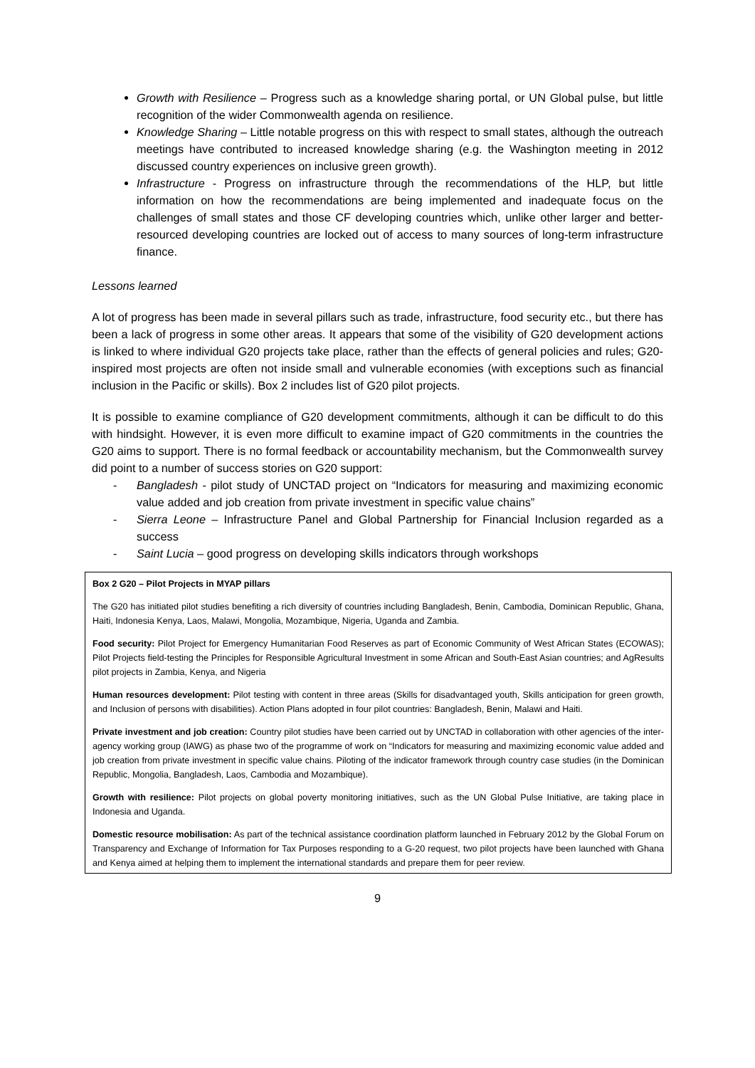Growth with Resilience – Progress such as a knowledge sharing portal, or UN Global pulse, but little recognition of the wider Commonwealth agenda on resilience.
Knowledge Sharing – Little notable progress on this with respect to small states, although the outreach meetings have contributed to increased knowledge sharing (e.g. the Washington meeting in 2012 discussed country experiences on inclusive green growth).
Infrastructure - Progress on infrastructure through the recommendations of the HLP, but little information on how the recommendations are being implemented and inadequate focus on the challenges of small states and those CF developing countries which, unlike other larger and better-resourced developing countries are locked out of access to many sources of long-term infrastructure finance.
Lessons learned
A lot of progress has been made in several pillars such as trade, infrastructure, food security etc., but there has been a lack of progress in some other areas. It appears that some of the visibility of G20 development actions is linked to where individual G20 projects take place, rather than the effects of general policies and rules; G20-inspired most projects are often not inside small and vulnerable economies (with exceptions such as financial inclusion in the Pacific or skills). Box 2 includes list of G20 pilot projects.
It is possible to examine compliance of G20 development commitments, although it can be difficult to do this with hindsight. However, it is even more difficult to examine impact of G20 commitments in the countries the G20 aims to support. There is no formal feedback or accountability mechanism, but the Commonwealth survey did point to a number of success stories on G20 support:
- Bangladesh - pilot study of UNCTAD project on “Indicators for measuring and maximizing economic value added and job creation from private investment in specific value chains”
- Sierra Leone – Infrastructure Panel and Global Partnership for Financial Inclusion regarded as a success
- Saint Lucia – good progress on developing skills indicators through workshops
Box 2 G20 – Pilot Projects in MYAP pillars
The G20 has initiated pilot studies benefiting a rich diversity of countries including Bangladesh, Benin, Cambodia, Dominican Republic, Ghana, Haiti, Indonesia Kenya, Laos, Malawi, Mongolia, Mozambique, Nigeria, Uganda and Zambia.
Food security: Pilot Project for Emergency Humanitarian Food Reserves as part of Economic Community of West African States (ECOWAS); Pilot Projects field-testing the Principles for Responsible Agricultural Investment in some African and South-East Asian countries; and AgResults pilot projects in Zambia, Kenya, and Nigeria
Human resources development: Pilot testing with content in three areas (Skills for disadvantaged youth, Skills anticipation for green growth, and Inclusion of persons with disabilities). Action Plans adopted in four pilot countries: Bangladesh, Benin, Malawi and Haiti.
Private investment and job creation: Country pilot studies have been carried out by UNCTAD in collaboration with other agencies of the inter-agency working group (IAWG) as phase two of the programme of work on “Indicators for measuring and maximizing economic value added and job creation from private investment in specific value chains. Piloting of the indicator framework through country case studies (in the Dominican Republic, Mongolia, Bangladesh, Laos, Cambodia and Mozambique).
Growth with resilience: Pilot projects on global poverty monitoring initiatives, such as the UN Global Pulse Initiative, are taking place in Indonesia and Uganda.
Domestic resource mobilisation: As part of the technical assistance coordination platform launched in February 2012 by the Global Forum on Transparency and Exchange of Information for Tax Purposes responding to a G-20 request, two pilot projects have been launched with Ghana and Kenya aimed at helping them to implement the international standards and prepare them for peer review.
9